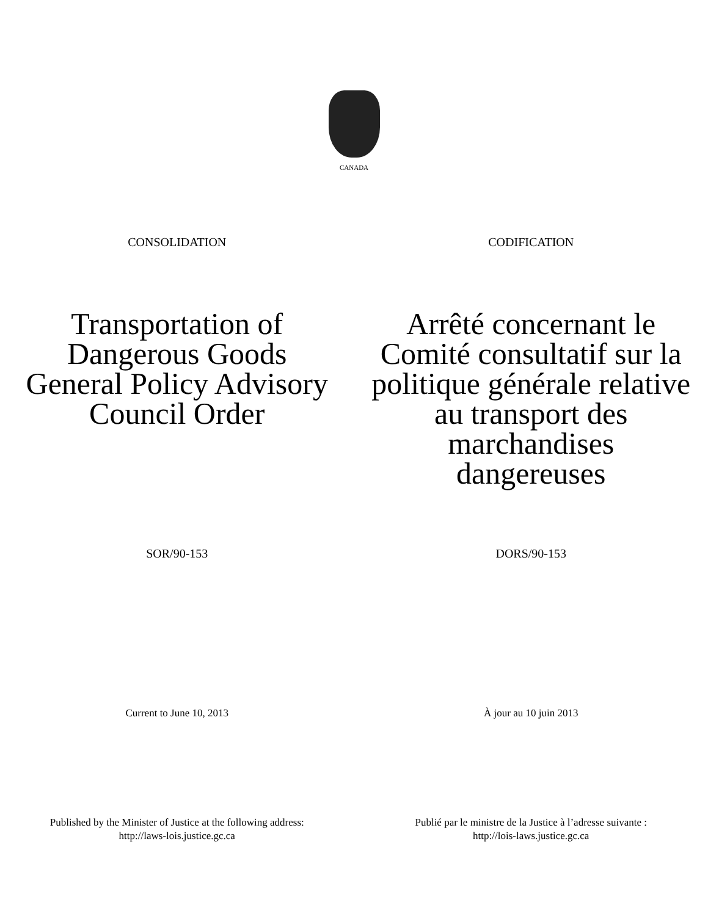CANADA
CONSOLIDATION CODIFICATION
Transportation of
Dangerous Goods
General Policy Advisory
Council Order
Arrêté concernant le
Comité consultatif sur la
politique générale relative
au transport des
marchandises
dangereuses
SOR/90-153 DORS/90-153
Current to June 10, 2013 À jour au 10 juin 2013
Published by the Minister of Justice at the following address:
http://laws-lois.justice.gc.ca
Publié par le ministre de la Justice à l’adresse suivante :
http://lois-laws.justice.gc.ca